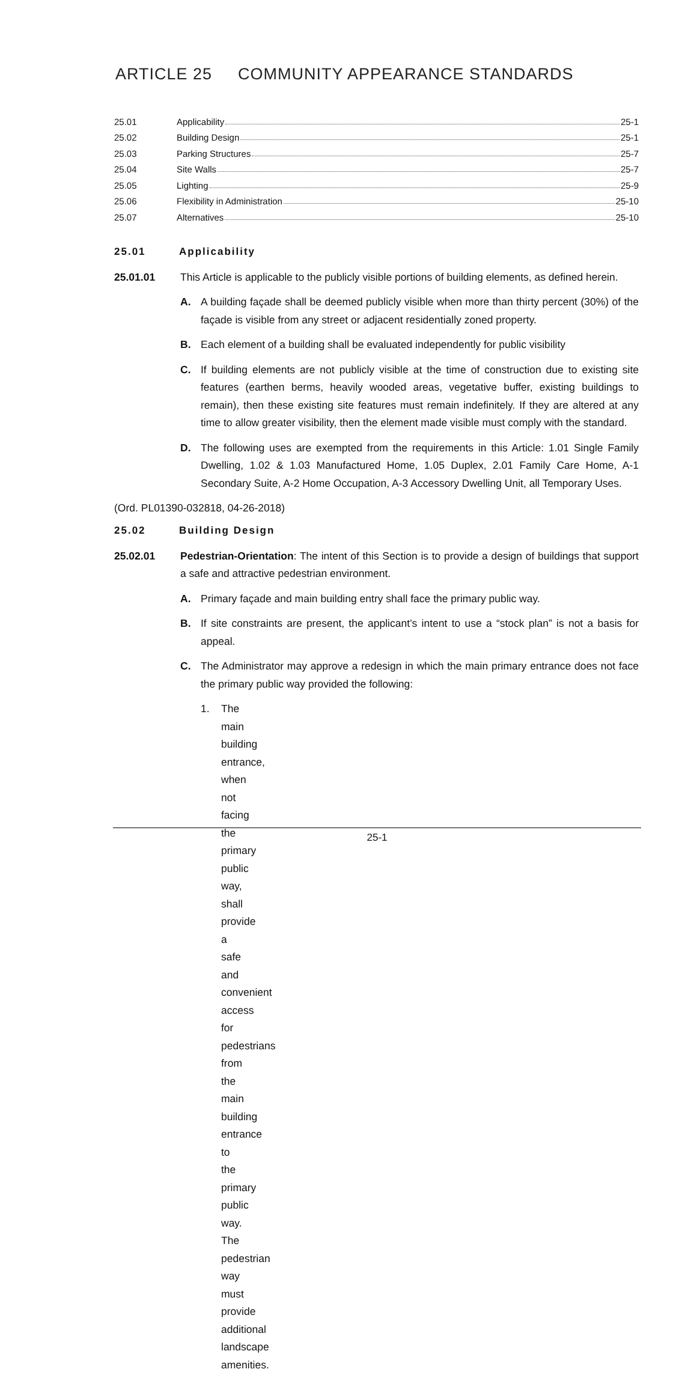ARTICLE 25 COMMUNITY APPEARANCE STANDARDS
25.01 Applicability 25-1
25.02 Building Design 25-1
25.03 Parking Structures 25-7
25.04 Site Walls 25-7
25.05 Lighting 25-9
25.06 Flexibility in Administration 25-10
25.07 Alternatives 25-10
25.01 Applicability
25.01.01 This Article is applicable to the publicly visible portions of building elements, as defined herein.
A. A building façade shall be deemed publicly visible when more than thirty percent (30%) of the façade is visible from any street or adjacent residentially zoned property.
B. Each element of a building shall be evaluated independently for public visibility
C. If building elements are not publicly visible at the time of construction due to existing site features (earthen berms, heavily wooded areas, vegetative buffer, existing buildings to remain), then these existing site features must remain indefinitely. If they are altered at any time to allow greater visibility, then the element made visible must comply with the standard.
D. The following uses are exempted from the requirements in this Article: 1.01 Single Family Dwelling, 1.02 & 1.03 Manufactured Home, 1.05 Duplex, 2.01 Family Care Home, A-1 Secondary Suite, A-2 Home Occupation, A-3 Accessory Dwelling Unit, all Temporary Uses.
(Ord. PL01390-032818, 04-26-2018)
25.02 Building Design
25.02.01 Pedestrian-Orientation: The intent of this Section is to provide a design of buildings that support a safe and attractive pedestrian environment.
A. Primary façade and main building entry shall face the primary public way.
B. If site constraints are present, the applicant’s intent to use a “stock plan” is not a basis for appeal.
C. The Administrator may approve a redesign in which the main primary entrance does not face the primary public way provided the following:
1. The main building entrance, when not facing the primary public way, shall provide a safe and convenient access for pedestrians from the main building entrance to the primary public way. The pedestrian way must provide additional landscape amenities.
25-1